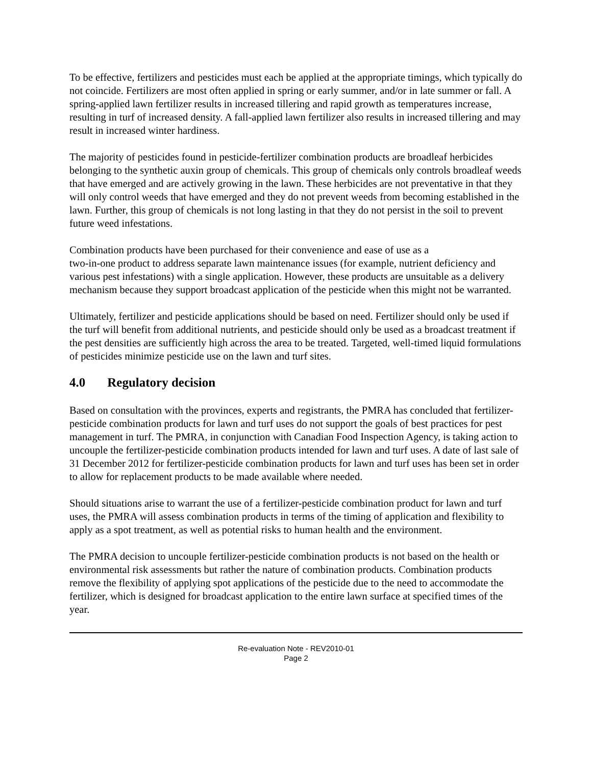To be effective, fertilizers and pesticides must each be applied at the appropriate timings, which typically do not coincide. Fertilizers are most often applied in spring or early summer, and/or in late summer or fall. A spring-applied lawn fertilizer results in increased tillering and rapid growth as temperatures increase, resulting in turf of increased density. A fall-applied lawn fertilizer also results in increased tillering and may result in increased winter hardiness.
The majority of pesticides found in pesticide-fertilizer combination products are broadleaf herbicides belonging to the synthetic auxin group of chemicals. This group of chemicals only controls broadleaf weeds that have emerged and are actively growing in the lawn. These herbicides are not preventative in that they will only control weeds that have emerged and they do not prevent weeds from becoming established in the lawn. Further, this group of chemicals is not long lasting in that they do not persist in the soil to prevent future weed infestations.
Combination products have been purchased for their convenience and ease of use as a
two-in-one product to address separate lawn maintenance issues (for example, nutrient deficiency and various pest infestations) with a single application. However, these products are unsuitable as a delivery mechanism because they support broadcast application of the pesticide when this might not be warranted.
Ultimately, fertilizer and pesticide applications should be based on need. Fertilizer should only be used if the turf will benefit from additional nutrients, and pesticide should only be used as a broadcast treatment if the pest densities are sufficiently high across the area to be treated. Targeted, well-timed liquid formulations of pesticides minimize pesticide use on the lawn and turf sites.
4.0 Regulatory decision
Based on consultation with the provinces, experts and registrants, the PMRA has concluded that fertilizer-pesticide combination products for lawn and turf uses do not support the goals of best practices for pest management in turf. The PMRA, in conjunction with Canadian Food Inspection Agency, is taking action to uncouple the fertilizer-pesticide combination products intended for lawn and turf uses. A date of last sale of 31 December 2012 for fertilizer-pesticide combination products for lawn and turf uses has been set in order to allow for replacement products to be made available where needed.
Should situations arise to warrant the use of a fertilizer-pesticide combination product for lawn and turf uses, the PMRA will assess combination products in terms of the timing of application and flexibility to apply as a spot treatment, as well as potential risks to human health and the environment.
The PMRA decision to uncouple fertilizer-pesticide combination products is not based on the health or environmental risk assessments but rather the nature of combination products. Combination products remove the flexibility of applying spot applications of the pesticide due to the need to accommodate the fertilizer, which is designed for broadcast application to the entire lawn surface at specified times of the year.
Re-evaluation Note - REV2010-01
Page 2